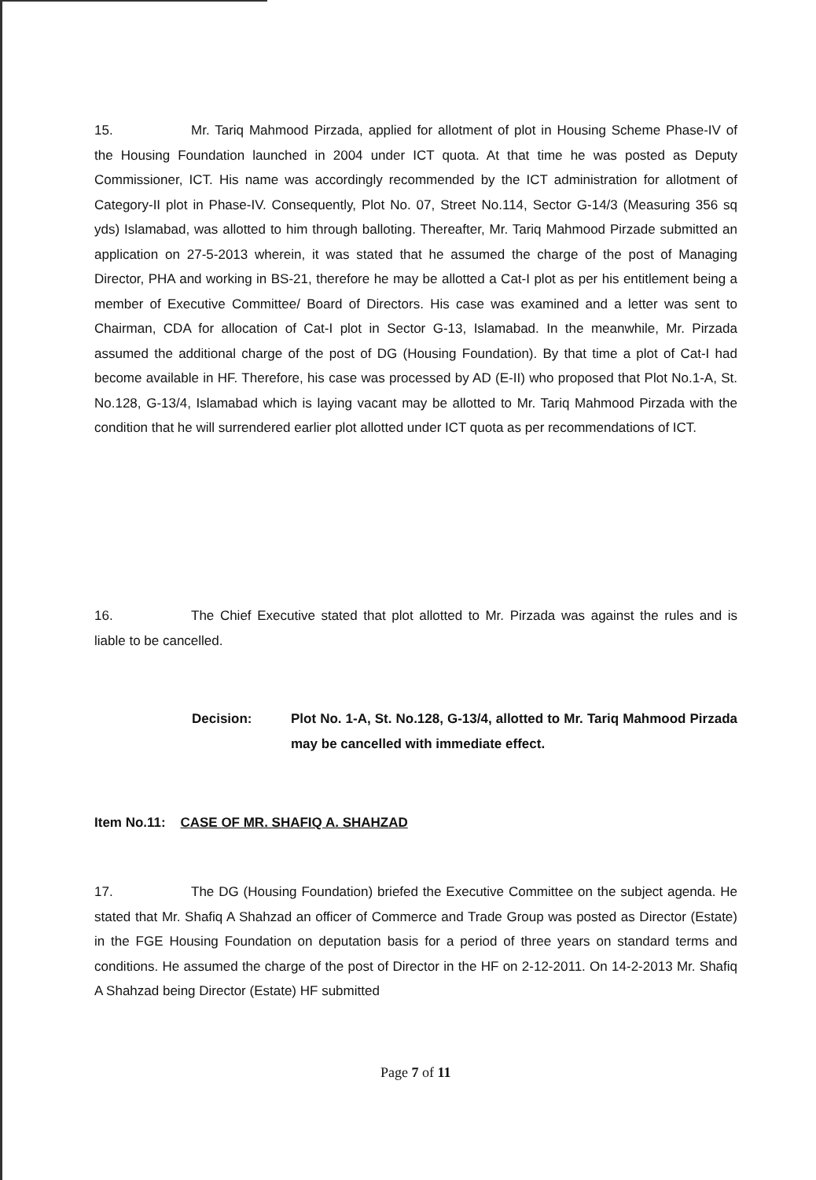15. Mr. Tariq Mahmood Pirzada, applied for allotment of plot in Housing Scheme Phase-IV of the Housing Foundation launched in 2004 under ICT quota. At that time he was posted as Deputy Commissioner, ICT. His name was accordingly recommended by the ICT administration for allotment of Category-II plot in Phase-IV. Consequently, Plot No. 07, Street No.114, Sector G-14/3 (Measuring 356 sq yds) Islamabad, was allotted to him through balloting. Thereafter, Mr. Tariq Mahmood Pirzade submitted an application on 27-5-2013 wherein, it was stated that he assumed the charge of the post of Managing Director, PHA and working in BS-21, therefore he may be allotted a Cat-I plot as per his entitlement being a member of Executive Committee/ Board of Directors. His case was examined and a letter was sent to Chairman, CDA for allocation of Cat-I plot in Sector G-13, Islamabad. In the meanwhile, Mr. Pirzada assumed the additional charge of the post of DG (Housing Foundation). By that time a plot of Cat-I had become available in HF. Therefore, his case was processed by AD (E-II) who proposed that Plot No.1-A, St. No.128, G-13/4, Islamabad which is laying vacant may be allotted to Mr. Tariq Mahmood Pirzada with the condition that he will surrendered earlier plot allotted under ICT quota as per recommendations of ICT.
16. The Chief Executive stated that plot allotted to Mr. Pirzada was against the rules and is liable to be cancelled.
Decision: Plot No. 1-A, St. No.128, G-13/4, allotted to Mr. Tariq Mahmood Pirzada may be cancelled with immediate effect.
Item No.11: CASE OF MR. SHAFIQ A. SHAHZAD
17. The DG (Housing Foundation) briefed the Executive Committee on the subject agenda. He stated that Mr. Shafiq A Shahzad an officer of Commerce and Trade Group was posted as Director (Estate) in the FGE Housing Foundation on deputation basis for a period of three years on standard terms and conditions. He assumed the charge of the post of Director in the HF on 2-12-2011. On 14-2-2013 Mr. Shafiq A Shahzad being Director (Estate) HF submitted
Page 7 of 11